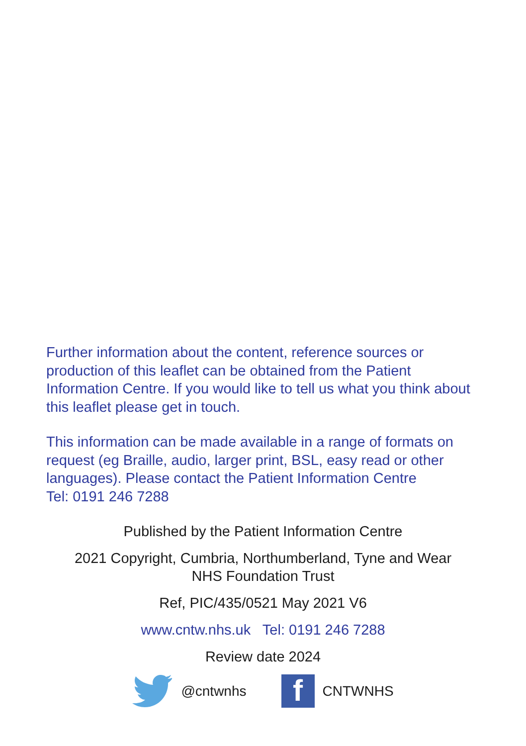Further information about the content, reference sources or production of this leaflet can be obtained from the Patient Information Centre. If you would like to tell us what you think about this leaflet please get in touch.
This information can be made available in a range of formats on request (eg Braille, audio, larger print, BSL, easy read or other languages). Please contact the Patient Information Centre
Tel: 0191 246 7288
Published by the Patient Information Centre
2021 Copyright, Cumbria, Northumberland, Tyne and Wear
NHS Foundation Trust
Ref, PIC/435/0521 May 2021 V6
www.cntw.nhs.uk Tel: 0191 246 7288
Review date 2024
@cntwnhs
f
CNTWNHS